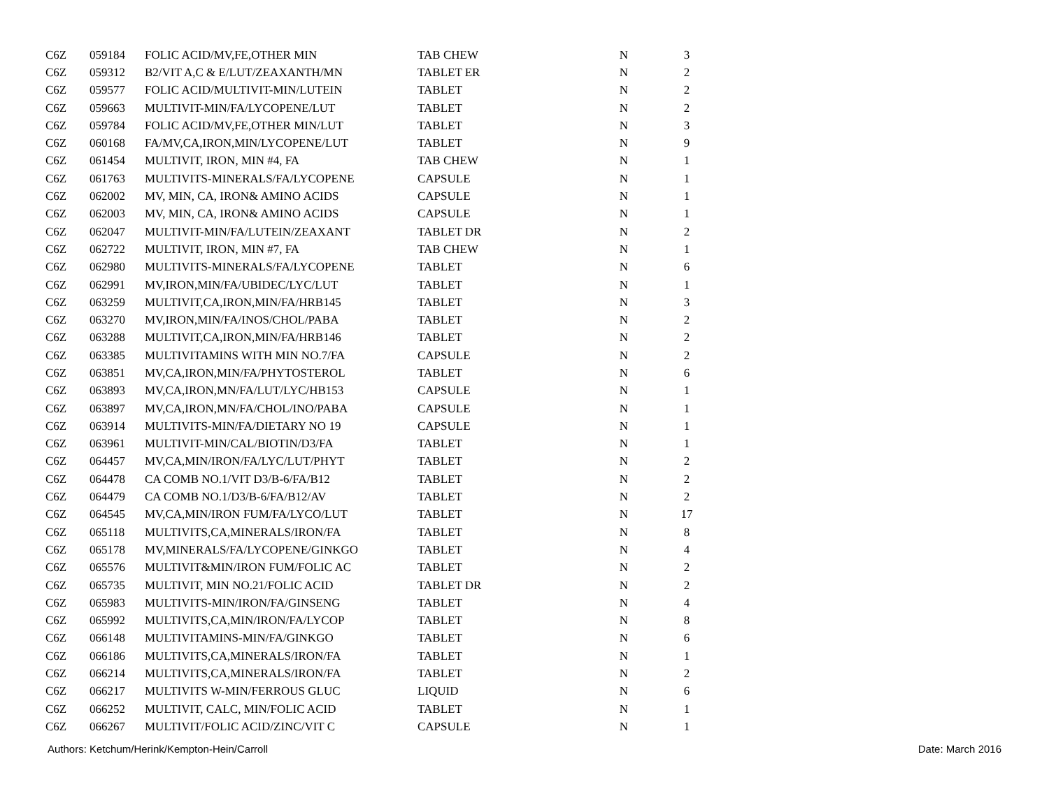| C6Z | 059184 | FOLIC ACID/MV,FE,OTHER MIN | TAB CHEW | N | 3 |
| C6Z | 059312 | B2/VIT A,C & E/LUT/ZEAXANTH/MN | TABLET ER | N | 2 |
| C6Z | 059577 | FOLIC ACID/MULTIVIT-MIN/LUTEIN | TABLET | N | 2 |
| C6Z | 059663 | MULTIVIT-MIN/FA/LYCOPENE/LUT | TABLET | N | 2 |
| C6Z | 059784 | FOLIC ACID/MV,FE,OTHER MIN/LUT | TABLET | N | 3 |
| C6Z | 060168 | FA/MV,CA,IRON,MIN/LYCOPENE/LUT | TABLET | N | 9 |
| C6Z | 061454 | MULTIVIT, IRON, MIN #4, FA | TAB CHEW | N | 1 |
| C6Z | 061763 | MULTIVITS-MINERALS/FA/LYCOPENE | CAPSULE | N | 1 |
| C6Z | 062002 | MV, MIN, CA, IRON& AMINO ACIDS | CAPSULE | N | 1 |
| C6Z | 062003 | MV, MIN, CA, IRON& AMINO ACIDS | CAPSULE | N | 1 |
| C6Z | 062047 | MULTIVIT-MIN/FA/LUTEIN/ZEAXANT | TABLET DR | N | 2 |
| C6Z | 062722 | MULTIVIT, IRON, MIN #7, FA | TAB CHEW | N | 1 |
| C6Z | 062980 | MULTIVITS-MINERALS/FA/LYCOPENE | TABLET | N | 6 |
| C6Z | 062991 | MV,IRON,MIN/FA/UBIDEC/LYC/LUT | TABLET | N | 1 |
| C6Z | 063259 | MULTIVIT,CA,IRON,MIN/FA/HRB145 | TABLET | N | 3 |
| C6Z | 063270 | MV,IRON,MIN/FA/INOS/CHOL/PABA | TABLET | N | 2 |
| C6Z | 063288 | MULTIVIT,CA,IRON,MIN/FA/HRB146 | TABLET | N | 2 |
| C6Z | 063385 | MULTIVITAMINS WITH MIN NO.7/FA | CAPSULE | N | 2 |
| C6Z | 063851 | MV,CA,IRON,MIN/FA/PHYTOSTEROL | TABLET | N | 6 |
| C6Z | 063893 | MV,CA,IRON,MN/FA/LUT/LYC/HB153 | CAPSULE | N | 1 |
| C6Z | 063897 | MV,CA,IRON,MN/FA/CHOL/INO/PABA | CAPSULE | N | 1 |
| C6Z | 063914 | MULTIVITS-MIN/FA/DIETARY NO 19 | CAPSULE | N | 1 |
| C6Z | 063961 | MULTIVIT-MIN/CAL/BIOTIN/D3/FA | TABLET | N | 1 |
| C6Z | 064457 | MV,CA,MIN/IRON/FA/LYC/LUT/PHYT | TABLET | N | 2 |
| C6Z | 064478 | CA COMB NO.1/VIT D3/B-6/FA/B12 | TABLET | N | 2 |
| C6Z | 064479 | CA COMB NO.1/D3/B-6/FA/B12/AV | TABLET | N | 2 |
| C6Z | 064545 | MV,CA,MIN/IRON FUM/FA/LYCO/LUT | TABLET | N | 17 |
| C6Z | 065118 | MULTIVITS,CA,MINERALS/IRON/FA | TABLET | N | 8 |
| C6Z | 065178 | MV,MINERALS/FA/LYCOPENE/GINKGO | TABLET | N | 4 |
| C6Z | 065576 | MULTIVIT&MIN/IRON FUM/FOLIC AC | TABLET | N | 2 |
| C6Z | 065735 | MULTIVIT, MIN NO.21/FOLIC ACID | TABLET DR | N | 2 |
| C6Z | 065983 | MULTIVITS-MIN/IRON/FA/GINSENG | TABLET | N | 4 |
| C6Z | 065992 | MULTIVITS,CA,MIN/IRON/FA/LYCOP | TABLET | N | 8 |
| C6Z | 066148 | MULTIVITAMINS-MIN/FA/GINKGO | TABLET | N | 6 |
| C6Z | 066186 | MULTIVITS,CA,MINERALS/IRON/FA | TABLET | N | 1 |
| C6Z | 066214 | MULTIVITS,CA,MINERALS/IRON/FA | TABLET | N | 2 |
| C6Z | 066217 | MULTIVITS W-MIN/FERROUS GLUC | LIQUID | N | 6 |
| C6Z | 066252 | MULTIVIT, CALC, MIN/FOLIC ACID | TABLET | N | 1 |
| C6Z | 066267 | MULTIVIT/FOLIC ACID/ZINC/VIT C | CAPSULE | N | 1 |
Authors: Ketchum/Herink/Kempton-Hein/Carroll Date: March 2016